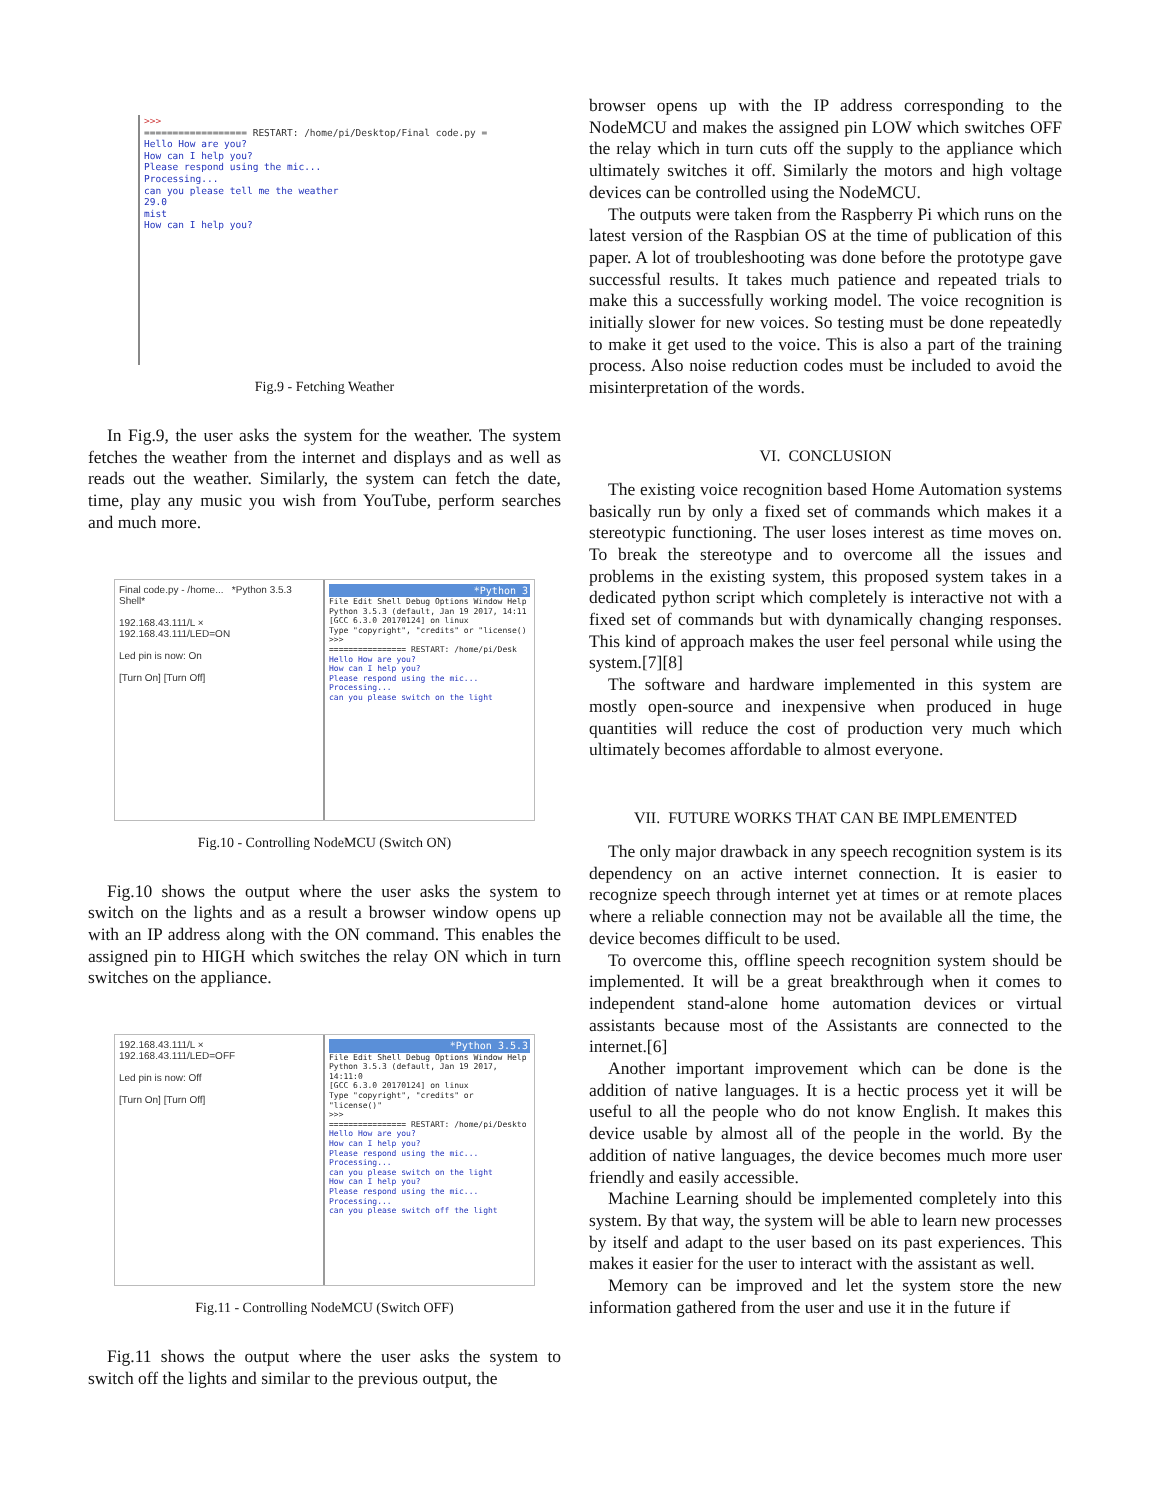>>>
================== RESTART: /home/pi/Desktop/Final code.py =
Hello How are you?
How can I help you?
Please respond using the mic...
Processing...
can you please tell me the weather
29.0
mist
How can I help you?
Fig.9 - Fetching Weather
In Fig.9, the user asks the system for the weather. The system fetches the weather from the internet and displays and as well as reads out the weather. Similarly, the system can fetch the date, time, play any music you wish from YouTube, perform searches and much more.
Final code.py - /home... *Python 3.5.3 Shell*
192.168.43.111/L ×
192.168.43.111/LED=ON
Led pin is now: On
[Turn On] [Turn Off]
*Python 3
File Edit Shell Debug Options Window Help
Python 3.5.3 (default, Jan 19 2017, 14:11
[GCC 6.3.0 20170124] on linux
Type "copyright", "credits" or "license()
>>>
================ RESTART: /home/pi/Desk
Hello How are you?
How can I help you?
Please respond using the mic...
Processing...
can you please switch on the light
Fig.10 - Controlling NodeMCU (Switch ON)
Fig.10 shows the output where the user asks the system to switch on the lights and as a result a browser window opens up with an IP address along with the ON command. This enables the assigned pin to HIGH which switches the relay ON which in turn switches on the appliance.
192.168.43.111/L ×
192.168.43.111/LED=OFF
Led pin is now: Off
[Turn On] [Turn Off]
*Python 3.5.3
File Edit Shell Debug Options Window Help
Python 3.5.3 (default, Jan 19 2017, 14:11:0
[GCC 6.3.0 20170124] on linux
Type "copyright", "credits" or "license()"
>>>
================ RESTART: /home/pi/Deskto
Hello How are you?
How can I help you?
Please respond using the mic...
Processing...
can you please switch on the light
How can I help you?
Please respond using the mic...
Processing...
can you please switch off the light
Fig.11 - Controlling NodeMCU (Switch OFF)
Fig.11 shows the output where the user asks the system to switch off the lights and similar to the previous output, the
browser opens up with the IP address corresponding to the NodeMCU and makes the assigned pin LOW which switches OFF the relay which in turn cuts off the supply to the appliance which ultimately switches it off. Similarly the motors and high voltage devices can be controlled using the NodeMCU.
The outputs were taken from the Raspberry Pi which runs on the latest version of the Raspbian OS at the time of publication of this paper. A lot of troubleshooting was done before the prototype gave successful results. It takes much patience and repeated trials to make this a successfully working model. The voice recognition is initially slower for new voices. So testing must be done repeatedly to make it get used to the voice. This is also a part of the training process. Also noise reduction codes must be included to avoid the misinterpretation of the words.
VI. CONCLUSION
The existing voice recognition based Home Automation systems basically run by only a fixed set of commands which makes it a stereotypic functioning. The user loses interest as time moves on. To break the stereotype and to overcome all the issues and problems in the existing system, this proposed system takes in a dedicated python script which completely is interactive not with a fixed set of commands but with dynamically changing responses. This kind of approach makes the user feel personal while using the system.[7][8]
The software and hardware implemented in this system are mostly open-source and inexpensive when produced in huge quantities will reduce the cost of production very much which ultimately becomes affordable to almost everyone.
VII. FUTURE WORKS THAT CAN BE IMPLEMENTED
The only major drawback in any speech recognition system is its dependency on an active internet connection. It is easier to recognize speech through internet yet at times or at remote places where a reliable connection may not be available all the time, the device becomes difficult to be used.
To overcome this, offline speech recognition system should be implemented. It will be a great breakthrough when it comes to independent stand-alone home automation devices or virtual assistants because most of the Assistants are connected to the internet.[6]
Another important improvement which can be done is the addition of native languages. It is a hectic process yet it will be useful to all the people who do not know English. It makes this device usable by almost all of the people in the world. By the addition of native languages, the device becomes much more user friendly and easily accessible.
Machine Learning should be implemented completely into this system. By that way, the system will be able to learn new processes by itself and adapt to the user based on its past experiences. This makes it easier for the user to interact with the assistant as well.
Memory can be improved and let the system store the new information gathered from the user and use it in the future if